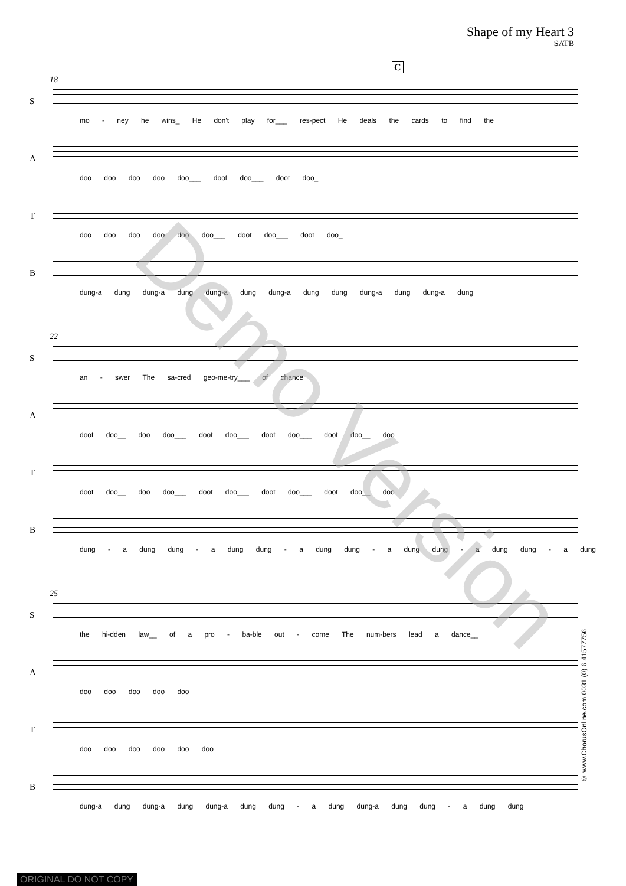Shape of my Heart 3
SATB
C
18
S
mo - ney he wins_ He don't play for___ res-pect He deals the cards to find the
A
doo doo doo doo doo___ doot doo___ doot doo_
T
doo doo doo doo doo doo___ doot doo___ doot doo_
B
dung-a dung dung-a dung dung-a dung dung-a dung dung dung-a dung dung-a dung
22
S
an - swer The sa-cred geo-me-try___ of chance
A
doot doo__ doo doo___ doot doo___ doot doo___ doot doo__ doo
T
doot doo__ doo doo___ doot doo___ doot doo___ doot doo__ doo
B
dung - a dung dung - a dung dung - a dung dung - a dung dung - a dung dung - a dung
25
S
the hi-dden law__ of a pro - ba-ble out - come The num-bers lead a dance__
A
doo doo doo doo doo
T
doo doo doo doo doo doo
B
dung-a dung dung-a dung dung-a dung dung - a dung dung-a dung dung - a dung dung
Demo Version
© www.ChorusOnline.com 0031 (0) 6 41577756
ORIGINAL DO NOT COPY